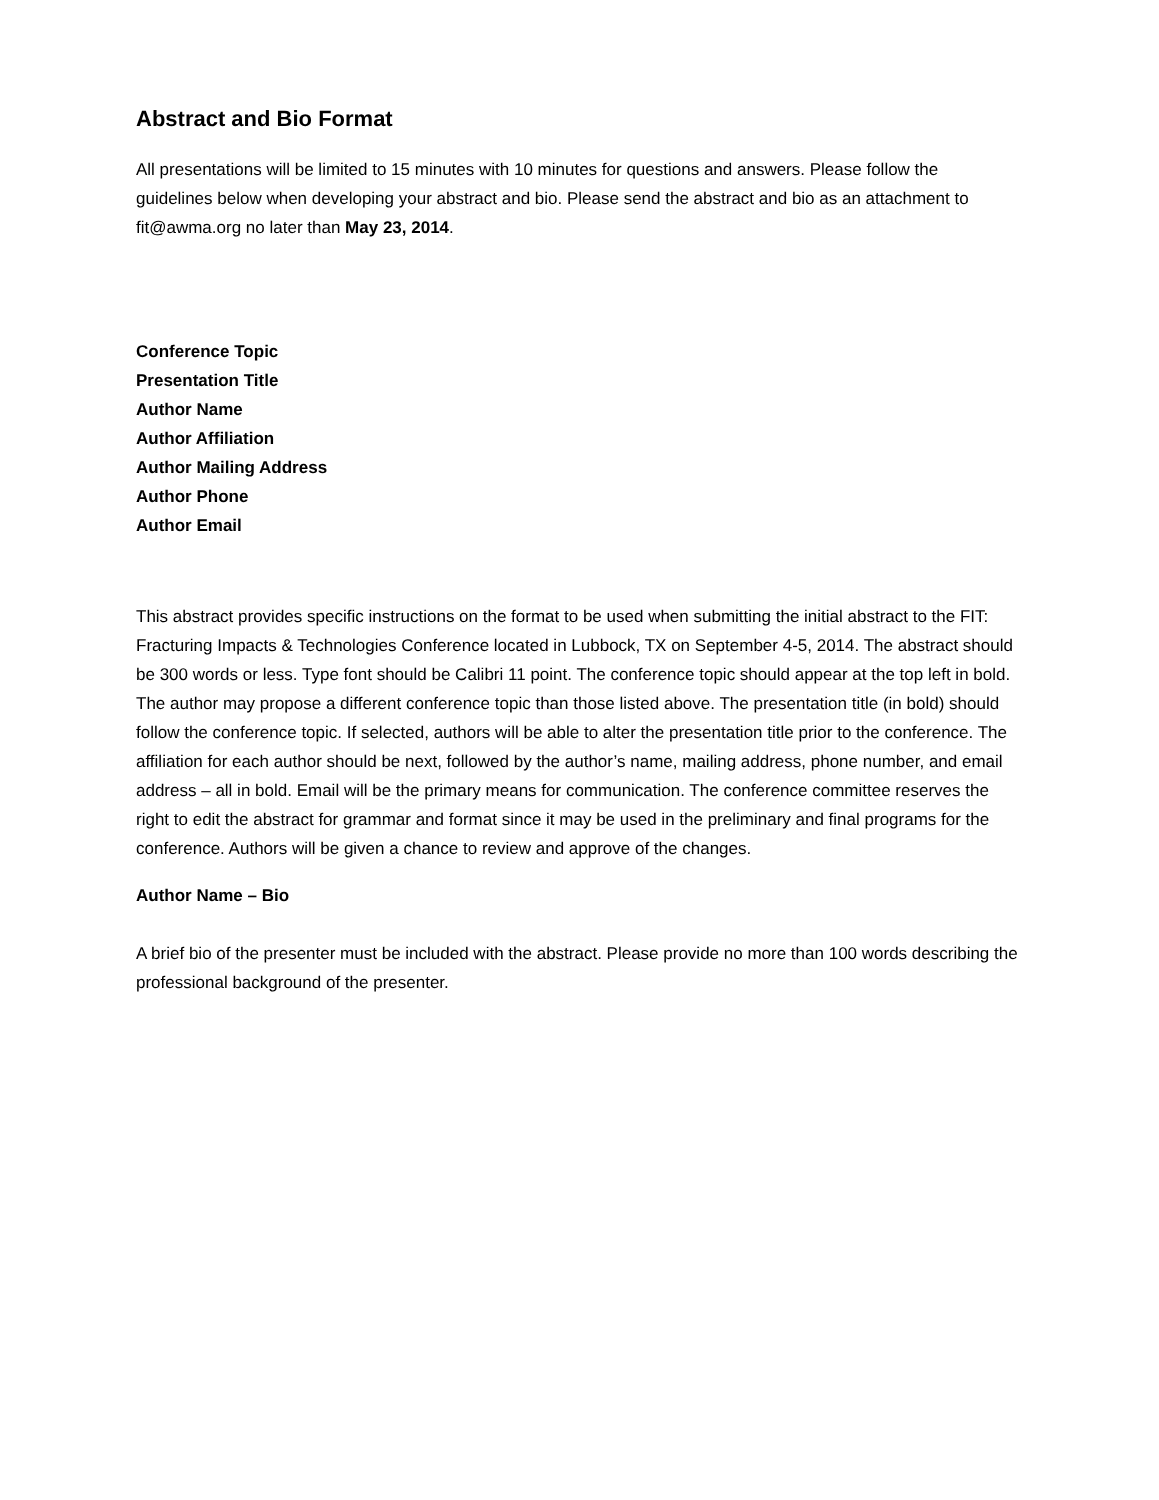Abstract and Bio Format
All presentations will be limited to 15 minutes with 10 minutes for questions and answers. Please follow the guidelines below when developing your abstract and bio. Please send the abstract and bio as an attachment to fit@awma.org no later than May 23, 2014.
Conference Topic
Presentation Title
Author Name
Author Affiliation
Author Mailing Address
Author Phone
Author Email
This abstract provides specific instructions on the format to be used when submitting the initial abstract to the FIT: Fracturing Impacts & Technologies Conference located in Lubbock, TX on September 4-5, 2014. The abstract should be 300 words or less. Type font should be Calibri 11 point. The conference topic should appear at the top left in bold. The author may propose a different conference topic than those listed above. The presentation title (in bold) should follow the conference topic. If selected, authors will be able to alter the presentation title prior to the conference. The affiliation for each author should be next, followed by the author’s name, mailing address, phone number, and email address – all in bold. Email will be the primary means for communication. The conference committee reserves the right to edit the abstract for grammar and format since it may be used in the preliminary and final programs for the conference. Authors will be given a chance to review and approve of the changes.
Author Name – Bio
A brief bio of the presenter must be included with the abstract. Please provide no more than 100 words describing the professional background of the presenter.